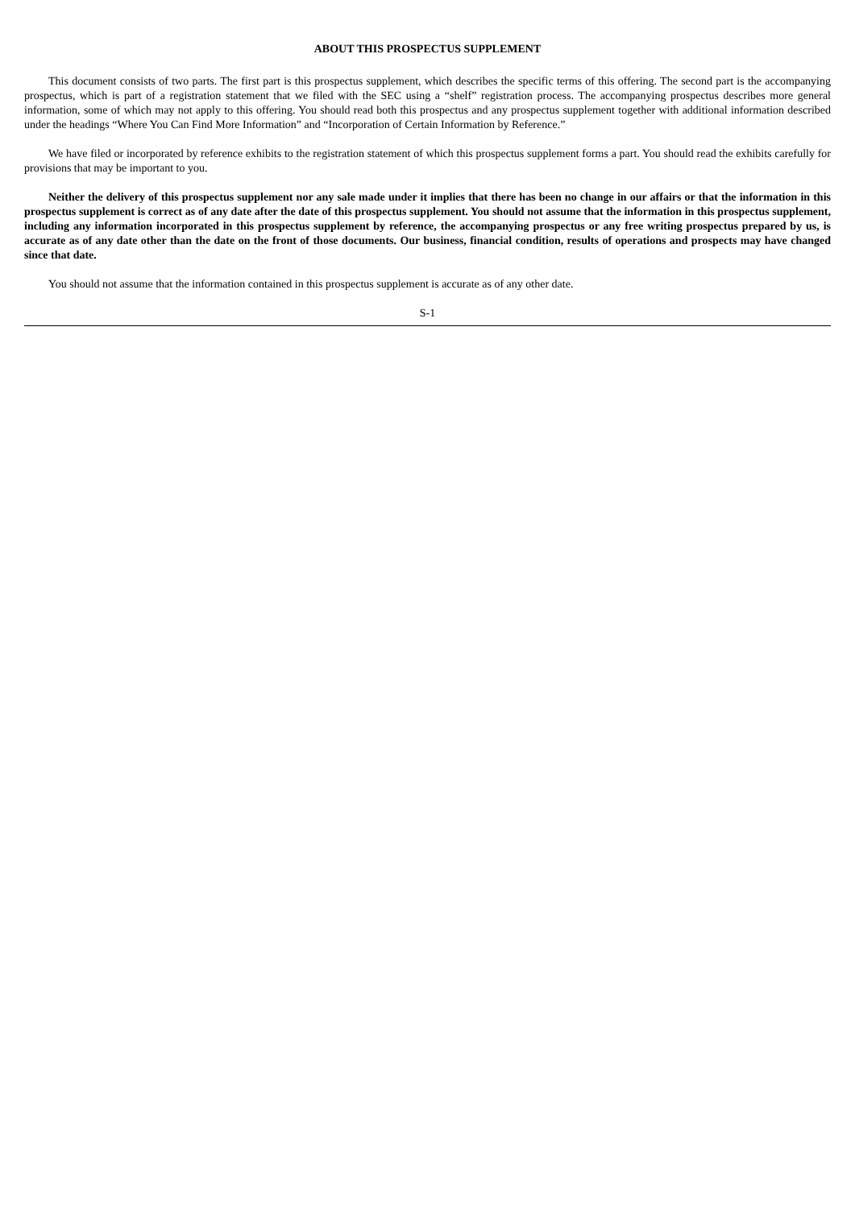ABOUT THIS PROSPECTUS SUPPLEMENT
This document consists of two parts. The first part is this prospectus supplement, which describes the specific terms of this offering. The second part is the accompanying prospectus, which is part of a registration statement that we filed with the SEC using a “shelf” registration process. The accompanying prospectus describes more general information, some of which may not apply to this offering. You should read both this prospectus and any prospectus supplement together with additional information described under the headings “Where You Can Find More Information” and “Incorporation of Certain Information by Reference.”
We have filed or incorporated by reference exhibits to the registration statement of which this prospectus supplement forms a part. You should read the exhibits carefully for provisions that may be important to you.
Neither the delivery of this prospectus supplement nor any sale made under it implies that there has been no change in our affairs or that the information in this prospectus supplement is correct as of any date after the date of this prospectus supplement. You should not assume that the information in this prospectus supplement, including any information incorporated in this prospectus supplement by reference, the accompanying prospectus or any free writing prospectus prepared by us, is accurate as of any date other than the date on the front of those documents. Our business, financial condition, results of operations and prospects may have changed since that date.
You should not assume that the information contained in this prospectus supplement is accurate as of any other date.
S-1